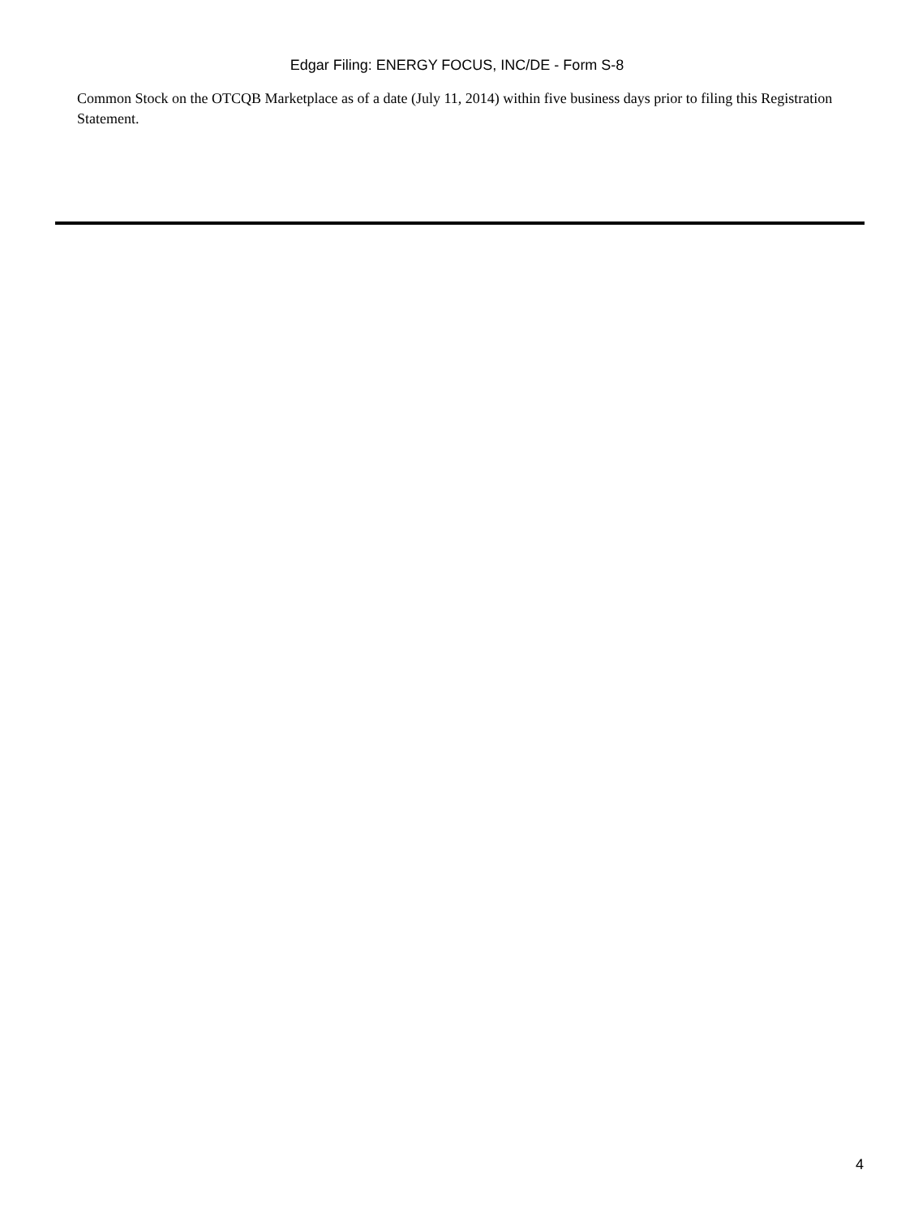Edgar Filing: ENERGY FOCUS, INC/DE - Form S-8
Common Stock on the OTCQB Marketplace as of a date (July 11, 2014) within five business days prior to filing this Registration Statement.
4